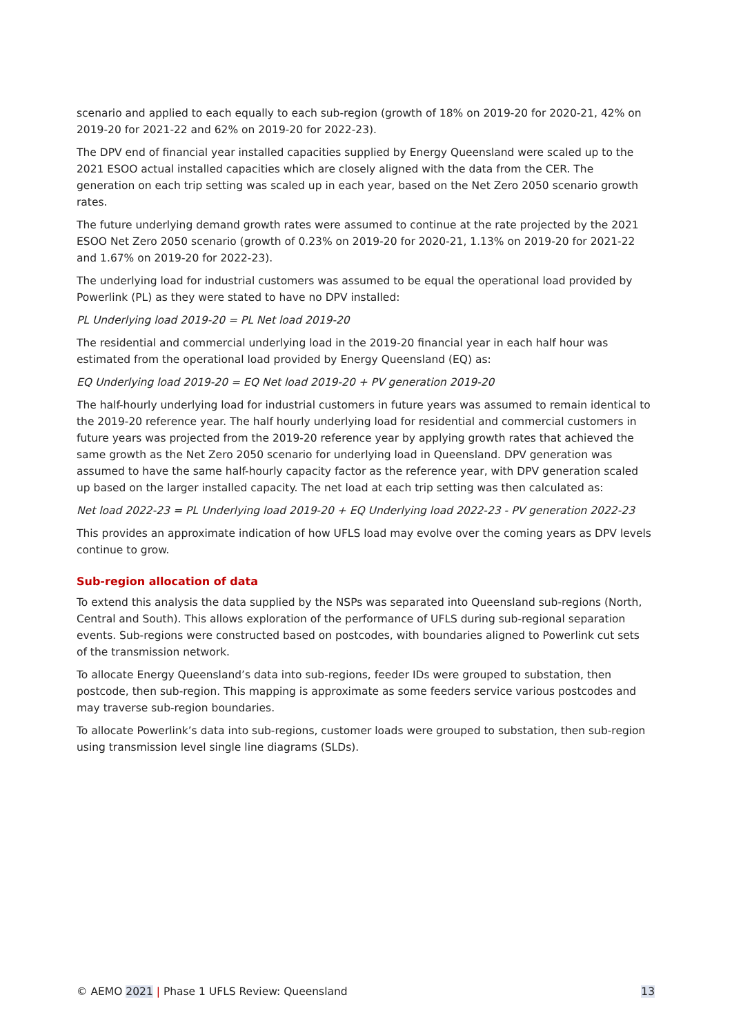scenario and applied to each equally to each sub-region (growth of 18% on 2019-20 for 2020-21, 42% on 2019-20 for 2021-22 and 62% on 2019-20 for 2022-23).
The DPV end of financial year installed capacities supplied by Energy Queensland were scaled up to the 2021 ESOO actual installed capacities which are closely aligned with the data from the CER. The generation on each trip setting was scaled up in each year, based on the Net Zero 2050 scenario growth rates.
The future underlying demand growth rates were assumed to continue at the rate projected by the 2021 ESOO Net Zero 2050 scenario (growth of 0.23% on 2019-20 for 2020-21, 1.13% on 2019-20 for 2021-22 and 1.67% on 2019-20 for 2022-23).
The underlying load for industrial customers was assumed to be equal the operational load provided by Powerlink (PL) as they were stated to have no DPV installed:
PL Underlying load 2019-20 = PL Net load 2019-20
The residential and commercial underlying load in the 2019-20 financial year in each half hour was estimated from the operational load provided by Energy Queensland (EQ) as:
EQ Underlying load 2019-20 = EQ Net load 2019-20 + PV generation 2019-20
The half-hourly underlying load for industrial customers in future years was assumed to remain identical to the 2019-20 reference year. The half hourly underlying load for residential and commercial customers in future years was projected from the 2019-20 reference year by applying growth rates that achieved the same growth as the Net Zero 2050 scenario for underlying load in Queensland. DPV generation was assumed to have the same half-hourly capacity factor as the reference year, with DPV generation scaled up based on the larger installed capacity. The net load at each trip setting was then calculated as:
Net load 2022-23 = PL Underlying load 2019-20 + EQ Underlying load 2022-23 - PV generation 2022-23
This provides an approximate indication of how UFLS load may evolve over the coming years as DPV levels continue to grow.
Sub-region allocation of data
To extend this analysis the data supplied by the NSPs was separated into Queensland sub-regions (North, Central and South). This allows exploration of the performance of UFLS during sub-regional separation events. Sub-regions were constructed based on postcodes, with boundaries aligned to Powerlink cut sets of the transmission network.
To allocate Energy Queensland’s data into sub-regions, feeder IDs were grouped to substation, then postcode, then sub-region. This mapping is approximate as some feeders service various postcodes and may traverse sub-region boundaries.
To allocate Powerlink’s data into sub-regions, customer loads were grouped to substation, then sub-region using transmission level single line diagrams (SLDs).
© AEMO 2021 | Phase 1 UFLS Review: Queensland 13